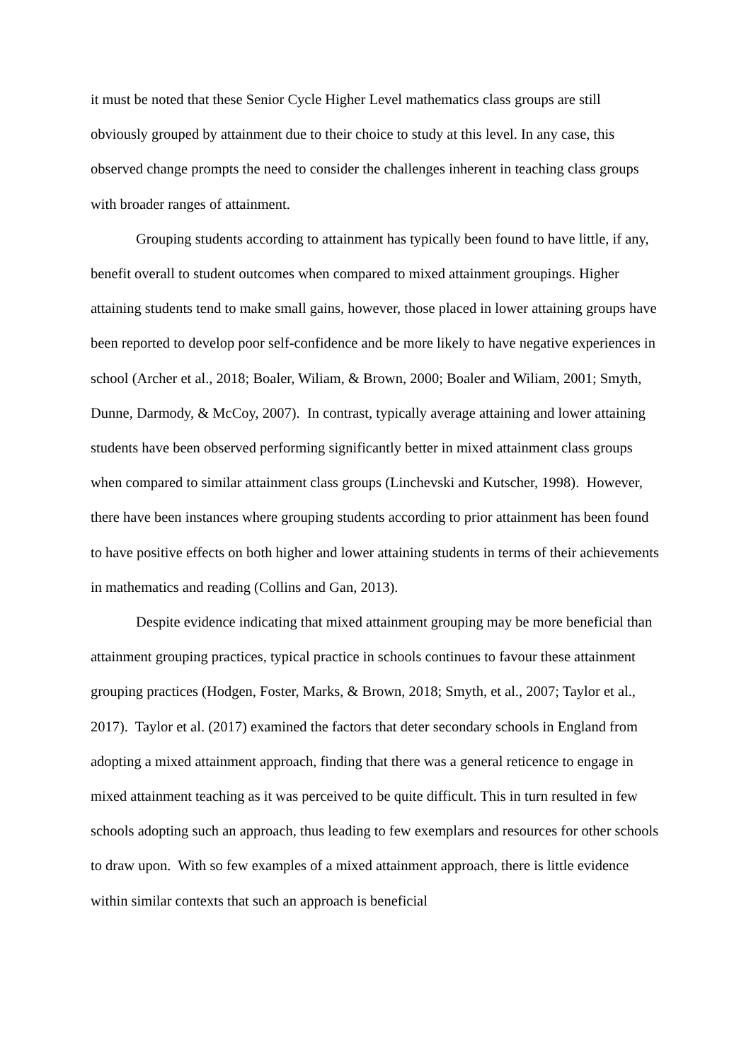it must be noted that these Senior Cycle Higher Level mathematics class groups are still obviously grouped by attainment due to their choice to study at this level. In any case, this observed change prompts the need to consider the challenges inherent in teaching class groups with broader ranges of attainment.
Grouping students according to attainment has typically been found to have little, if any, benefit overall to student outcomes when compared to mixed attainment groupings. Higher attaining students tend to make small gains, however, those placed in lower attaining groups have been reported to develop poor self-confidence and be more likely to have negative experiences in school (Archer et al., 2018; Boaler, Wiliam, & Brown, 2000; Boaler and Wiliam, 2001; Smyth, Dunne, Darmody, & McCoy, 2007). In contrast, typically average attaining and lower attaining students have been observed performing significantly better in mixed attainment class groups when compared to similar attainment class groups (Linchevski and Kutscher, 1998). However, there have been instances where grouping students according to prior attainment has been found to have positive effects on both higher and lower attaining students in terms of their achievements in mathematics and reading (Collins and Gan, 2013).
Despite evidence indicating that mixed attainment grouping may be more beneficial than attainment grouping practices, typical practice in schools continues to favour these attainment grouping practices (Hodgen, Foster, Marks, & Brown, 2018; Smyth, et al., 2007; Taylor et al., 2017). Taylor et al. (2017) examined the factors that deter secondary schools in England from adopting a mixed attainment approach, finding that there was a general reticence to engage in mixed attainment teaching as it was perceived to be quite difficult. This in turn resulted in few schools adopting such an approach, thus leading to few exemplars and resources for other schools to draw upon. With so few examples of a mixed attainment approach, there is little evidence within similar contexts that such an approach is beneficial